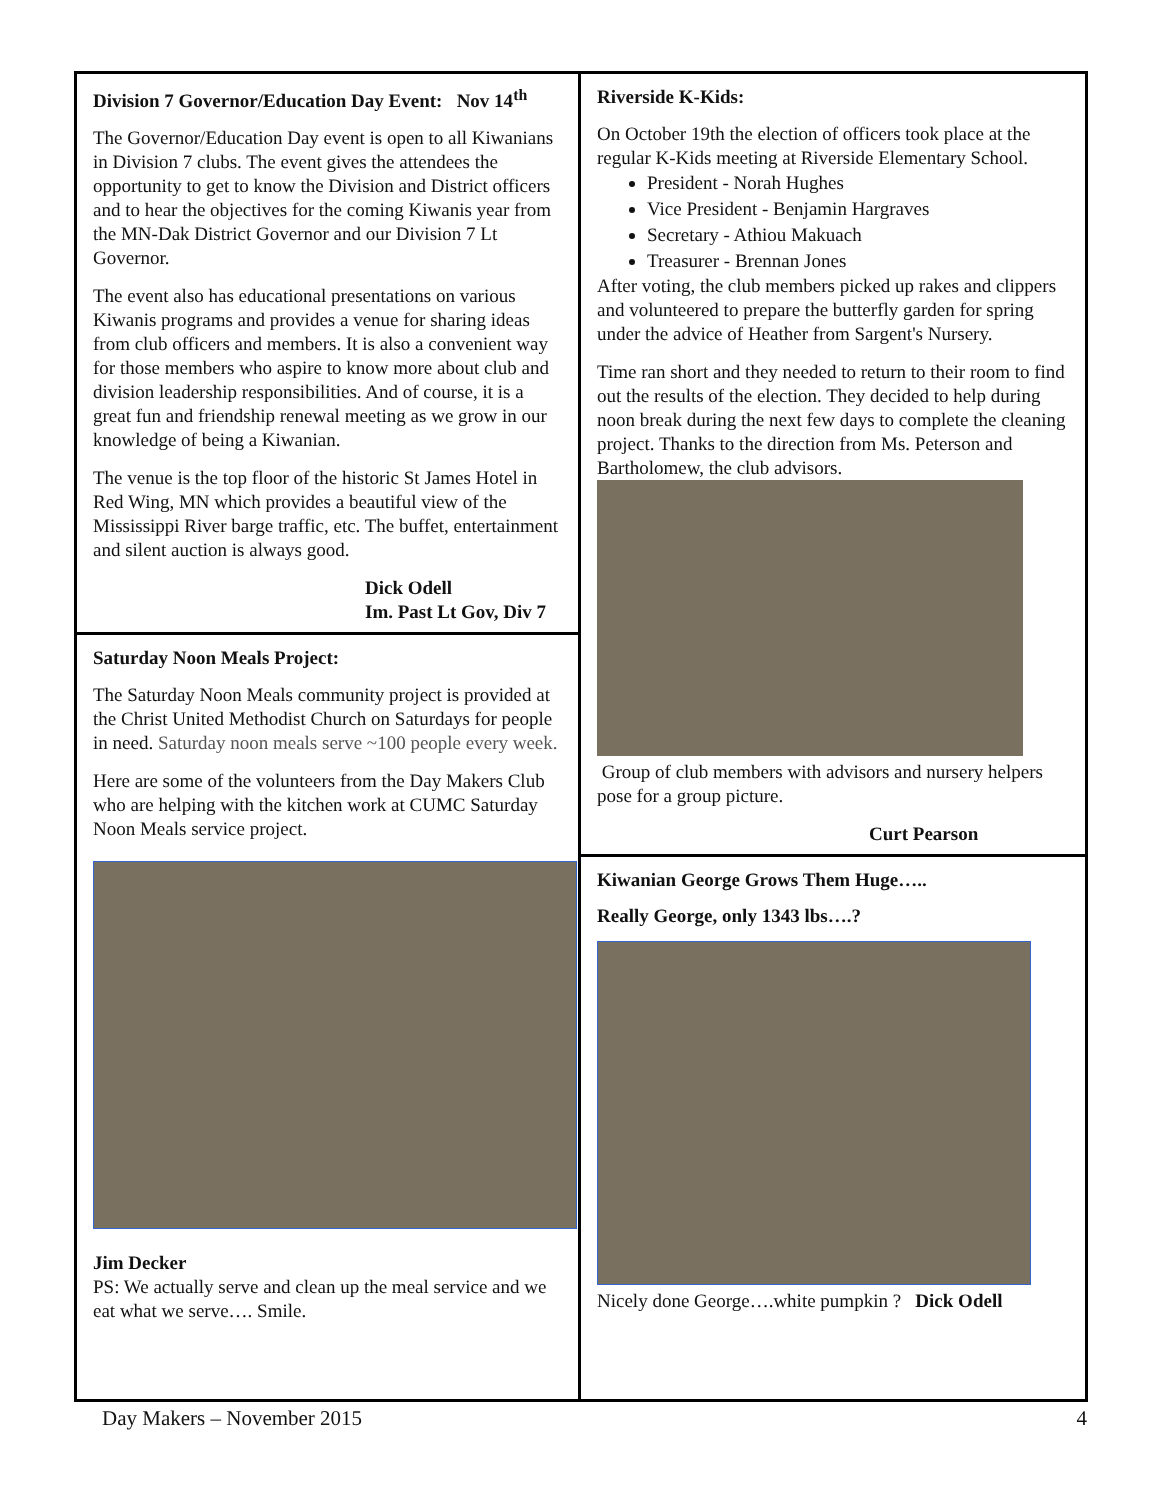Division 7 Governor/Education Day Event: Nov 14<sup>th</sup>
The Governor/Education Day event is open to all Kiwanians in Division 7 clubs. The event gives the attendees the opportunity to get to know the Division and District officers and to hear the objectives for the coming Kiwanis year from the MN-Dak District Governor and our Division 7 Lt Governor.
The event also has educational presentations on various Kiwanis programs and provides a venue for sharing ideas from club officers and members. It is also a convenient way for those members who aspire to know more about club and division leadership responsibilities. And of course, it is a great fun and friendship renewal meeting as we grow in our knowledge of being a Kiwanian.
The venue is the top floor of the historic St James Hotel in Red Wing, MN which provides a beautiful view of the Mississippi River barge traffic, etc. The buffet, entertainment and silent auction is always good.
Dick Odell
Im. Past Lt Gov, Div 7
Saturday Noon Meals Project:
The Saturday Noon Meals community project is provided at the Christ United Methodist Church on Saturdays for people in need. Saturday noon meals serve ~100 people every week.
Here are some of the volunteers from the Day Makers Club who are helping with the kitchen work at CUMC Saturday Noon Meals service project.
Jim Decker
PS: We actually serve and clean up the meal service and we eat what we serve…. Smile.
Riverside K-Kids:
On October 19th the election of officers took place at the regular K-Kids meeting at Riverside Elementary School.
President - Norah Hughes
Vice President - Benjamin Hargraves
Secretary - Athiou Makuach
Treasurer - Brennan Jones
After voting, the club members picked up rakes and clippers and volunteered to prepare the butterfly garden for spring under the advice of Heather from Sargent's Nursery.
Time ran short and they needed to return to their room to find out the results of the election. They decided to help during noon break during the next few days to complete the cleaning project. Thanks to the direction from Ms. Peterson and Bartholomew, the club advisors.
Group of club members with advisors and nursery helpers pose for a group picture.
Curt Pearson
Kiwanian George Grows Them Huge…..
Really George, only 1343 lbs….?
Nicely done George….white pumpkin ? Dick Odell
Day Makers – November 2015 4